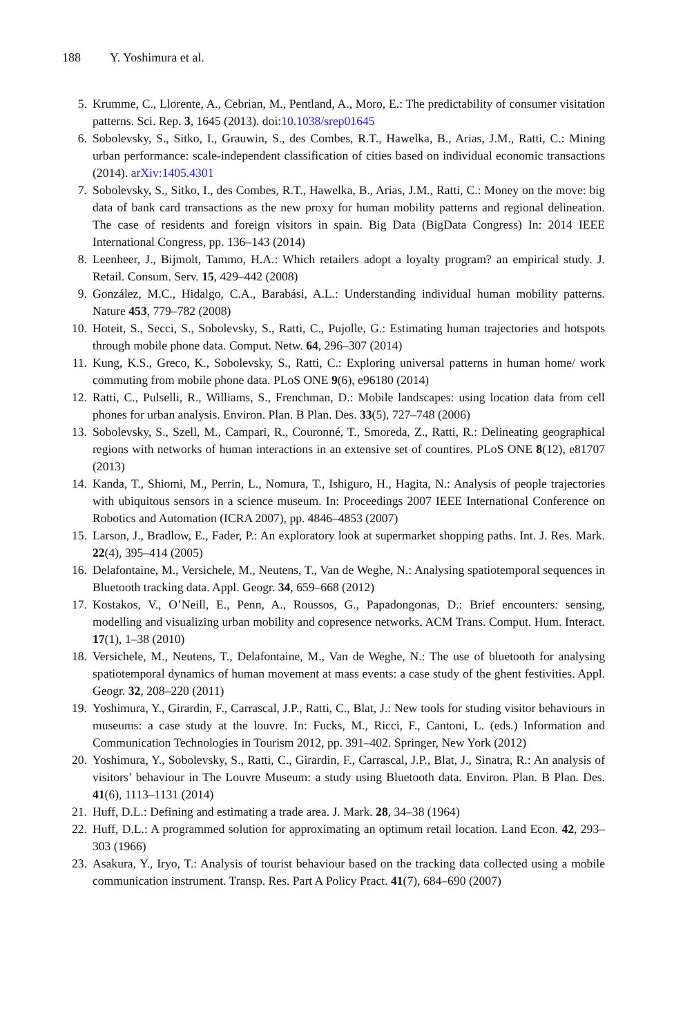188 Y. Yoshimura et al.
5. Krumme, C., Llorente, A., Cebrian, M., Pentland, A., Moro, E.: The predictability of consumer visitation patterns. Sci. Rep. 3, 1645 (2013). doi:10.1038/srep01645
6. Sobolevsky, S., Sitko, I., Grauwin, S., des Combes, R.T., Hawelka, B., Arias, J.M., Ratti, C.: Mining urban performance: scale-independent classification of cities based on individual economic transactions (2014). arXiv:1405.4301
7. Sobolevsky, S., Sitko, I., des Combes, R.T., Hawelka, B., Arias, J.M., Ratti, C.: Money on the move: big data of bank card transactions as the new proxy for human mobility patterns and regional delineation. The case of residents and foreign visitors in spain. Big Data (BigData Congress) In: 2014 IEEE International Congress, pp. 136–143 (2014)
8. Leenheer, J., Bijmolt, Tammo, H.A.: Which retailers adopt a loyalty program? an empirical study. J. Retail. Consum. Serv. 15, 429–442 (2008)
9. González, M.C., Hidalgo, C.A., Barabási, A.L.: Understanding individual human mobility patterns. Nature 453, 779–782 (2008)
10. Hoteit, S., Secci, S., Sobolevsky, S., Ratti, C., Pujolle, G.: Estimating human trajectories and hotspots through mobile phone data. Comput. Netw. 64, 296–307 (2014)
11. Kung, K.S., Greco, K., Sobolevsky, S., Ratti, C.: Exploring universal patterns in human home/ work commuting from mobile phone data. PLoS ONE 9(6), e96180 (2014)
12. Ratti, C., Pulselli, R., Williams, S., Frenchman, D.: Mobile landscapes: using location data from cell phones for urban analysis. Environ. Plan. B Plan. Des. 33(5), 727–748 (2006)
13. Sobolevsky, S., Szell, M., Campari, R., Couronné, T., Smoreda, Z., Ratti, R.: Delineating geographical regions with networks of human interactions in an extensive set of countires. PLoS ONE 8(12), e81707 (2013)
14. Kanda, T., Shiomi, M., Perrin, L., Nomura, T., Ishiguro, H., Hagita, N.: Analysis of people trajectories with ubiquitous sensors in a science museum. In: Proceedings 2007 IEEE International Conference on Robotics and Automation (ICRA 2007), pp. 4846–4853 (2007)
15. Larson, J., Bradlow, E., Fader, P.: An exploratory look at supermarket shopping paths. Int. J. Res. Mark. 22(4), 395–414 (2005)
16. Delafontaine, M., Versichele, M., Neutens, T., Van de Weghe, N.: Analysing spatiotemporal sequences in Bluetooth tracking data. Appl. Geogr. 34, 659–668 (2012)
17. Kostakos, V., O’Neill, E., Penn, A., Roussos, G., Papadongonas, D.: Brief encounters: sensing, modelling and visualizing urban mobility and copresence networks. ACM Trans. Comput. Hum. Interact. 17(1), 1–38 (2010)
18. Versichele, M., Neutens, T., Delafontaine, M., Van de Weghe, N.: The use of bluetooth for analysing spatiotemporal dynamics of human movement at mass events: a case study of the ghent festivities. Appl. Geogr. 32, 208–220 (2011)
19. Yoshimura, Y., Girardin, F., Carrascal, J.P., Ratti, C., Blat, J.: New tools for studing visitor behaviours in museums: a case study at the louvre. In: Fucks, M., Ricci, F., Cantoni, L. (eds.) Information and Communication Technologies in Tourism 2012, pp. 391–402. Springer, New York (2012)
20. Yoshimura, Y., Sobolevsky, S., Ratti, C., Girardin, F., Carrascal, J.P., Blat, J., Sinatra, R.: An analysis of visitors’ behaviour in The Louvre Museum: a study using Bluetooth data. Environ. Plan. B Plan. Des. 41(6), 1113–1131 (2014)
21. Huff, D.L.: Defining and estimating a trade area. J. Mark. 28, 34–38 (1964)
22. Huff, D.L.: A programmed solution for approximating an optimum retail location. Land Econ. 42, 293–303 (1966)
23. Asakura, Y., Iryo, T.: Analysis of tourist behaviour based on the tracking data collected using a mobile communication instrument. Transp. Res. Part A Policy Pract. 41(7), 684–690 (2007)